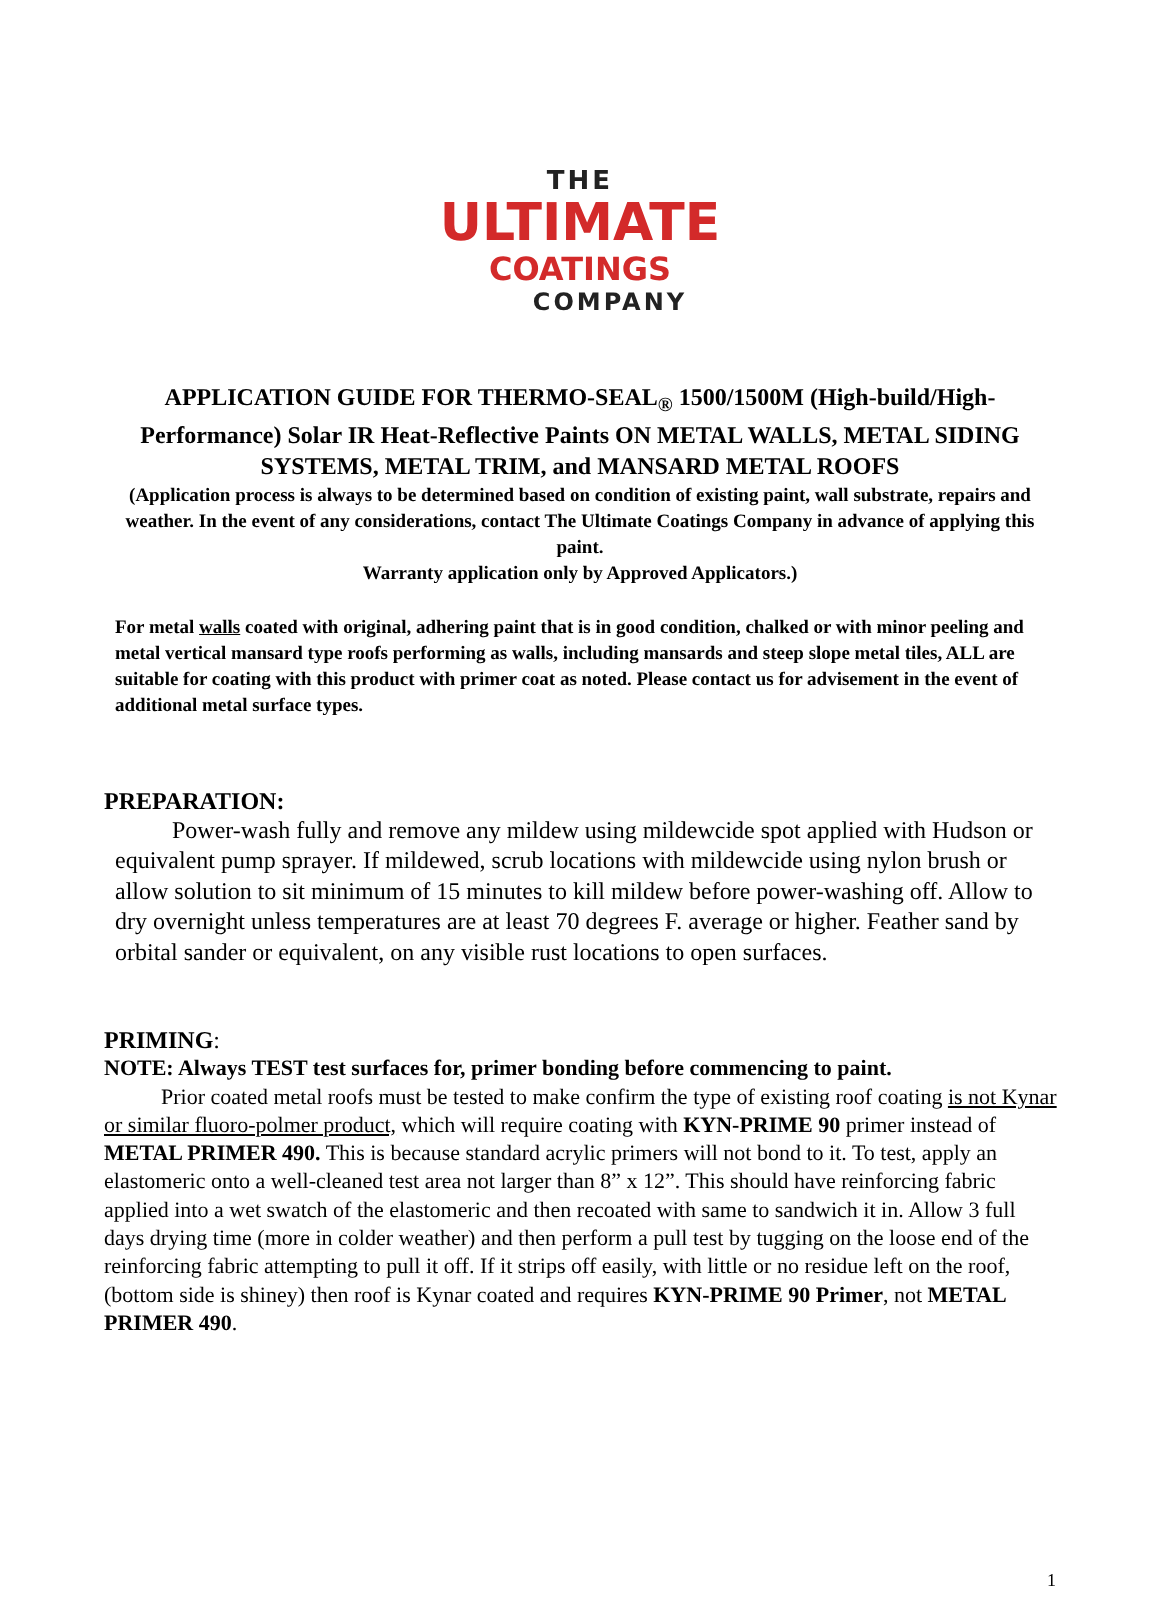THE
ULTIMATE
COATINGS
COMPANY
APPLICATION GUIDE FOR THERMO-SEAL<sub>®</sub> 1500/1500M (High-build/High-Performance) Solar IR Heat-Reflective Paints ON METAL WALLS, METAL SIDING SYSTEMS, METAL TRIM, and MANSARD METAL ROOFS
(Application process is always to be determined based on condition of existing paint, wall substrate, repairs and weather. In the event of any considerations, contact The Ultimate Coatings Company in advance of applying this paint.
Warranty application only by Approved Applicators.)
For metal walls coated with original, adhering paint that is in good condition, chalked or with minor peeling and metal vertical mansard type roofs performing as walls, including mansards and steep slope metal tiles, ALL are suitable for coating with this product with primer coat as noted. Please contact us for advisement in the event of additional metal surface types.
PREPARATION:
Power-wash fully and remove any mildew using mildewcide spot applied with Hudson or equivalent pump sprayer. If mildewed, scrub locations with mildewcide using nylon brush or allow solution to sit minimum of 15 minutes to kill mildew before power-washing off. Allow to dry overnight unless temperatures are at least 70 degrees F. average or higher. Feather sand by orbital sander or equivalent, on any visible rust locations to open surfaces.
PRIMING:
NOTE: Always TEST test surfaces for, primer bonding before commencing to paint.
Prior coated metal roofs must be tested to make confirm the type of existing roof coating is not Kynar or similar fluoro-polmer product, which will require coating with KYN-PRIME 90 primer instead of METAL PRIMER 490. This is because standard acrylic primers will not bond to it. To test, apply an elastomeric onto a well-cleaned test area not larger than 8” x 12”. This should have reinforcing fabric applied into a wet swatch of the elastomeric and then recoated with same to sandwich it in. Allow 3 full days drying time (more in colder weather) and then perform a pull test by tugging on the loose end of the reinforcing fabric attempting to pull it off. If it strips off easily, with little or no residue left on the roof, (bottom side is shiney) then roof is Kynar coated and requires KYN-PRIME 90 Primer, not METAL PRIMER 490.
1